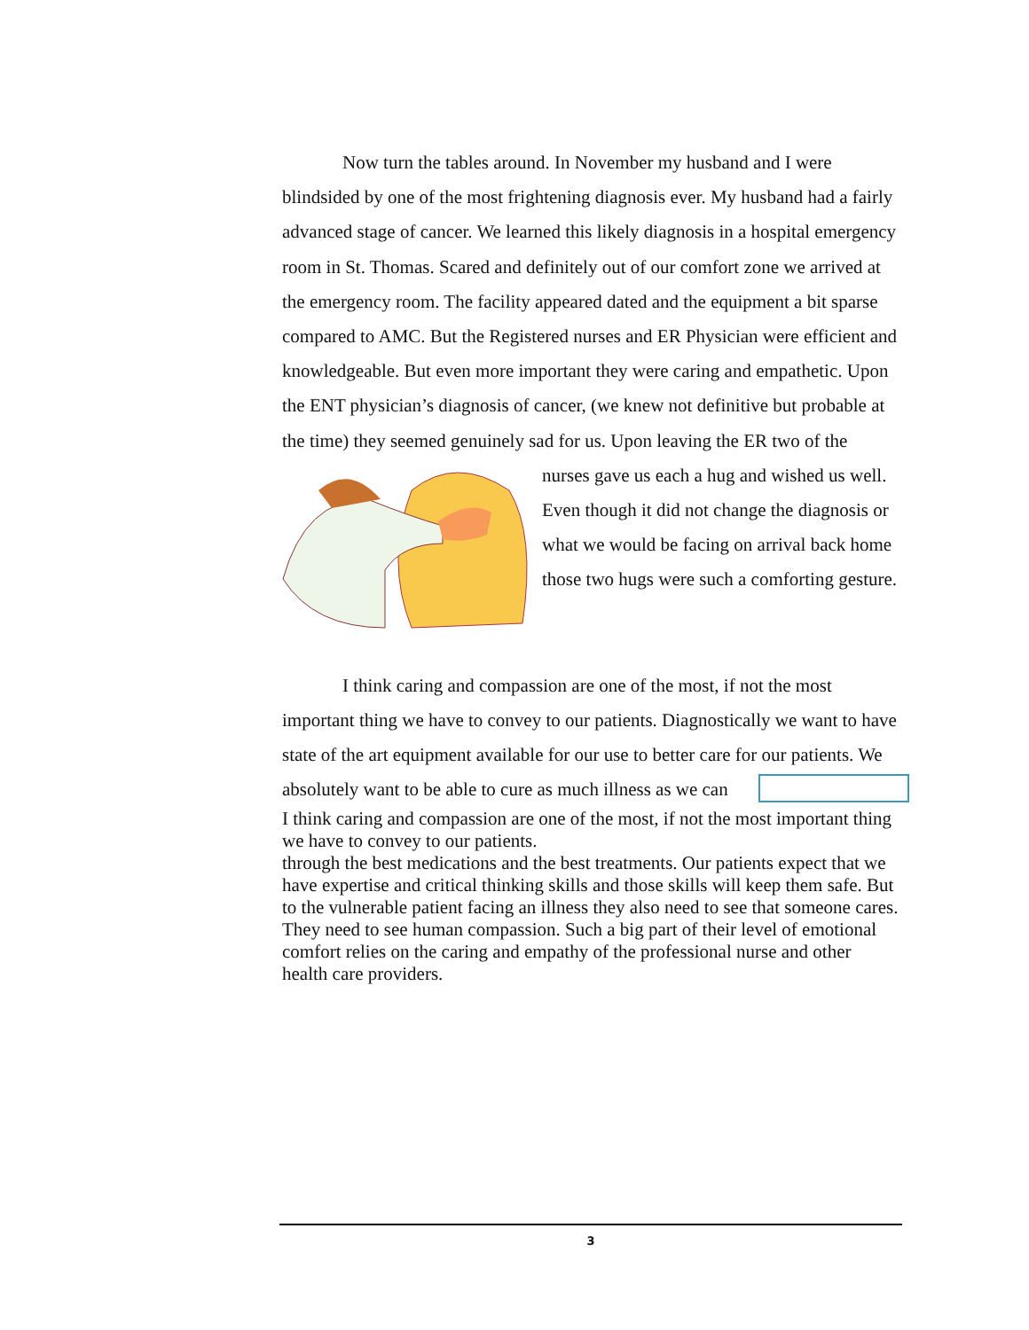Now turn the tables around. In November my husband and I were blindsided by one of the most frightening diagnosis ever. My husband had a fairly advanced stage of cancer. We learned this likely diagnosis in a hospital emergency room in St. Thomas. Scared and definitely out of our comfort zone we arrived at the emergency room. The facility appeared dated and the equipment a bit sparse compared to AMC. But the Registered nurses and ER Physician were efficient and knowledgeable. But even more important they were caring and empathetic. Upon the ENT physician’s diagnosis of cancer, (we knew not definitive but probable at the time) they seemed genuinely sad for us. Upon leaving the ER two of the nurses gave us each a hug and wished us well. Even though it did not change the diagnosis or what we would be facing on arrival back home those two hugs were such a comforting gesture.
I think caring and compassion are one of the most, if not the most important thing we have to convey to our patients. Diagnostically we want to have state of the art equipment available for our use to better care for our patients. We absolutely want to be able to cure as much illness as we can
I think caring and compassion are one of the most, if not the most important thing we have to convey to our patients.
through the best medications and the best treatments. Our patients expect that we have expertise and critical thinking skills and those skills will keep them safe. But to the vulnerable patient facing an illness they also need to see that someone cares. They need to see human compassion. Such a big part of their level of emotional comfort relies on the caring and empathy of the professional nurse and other health care providers.
3